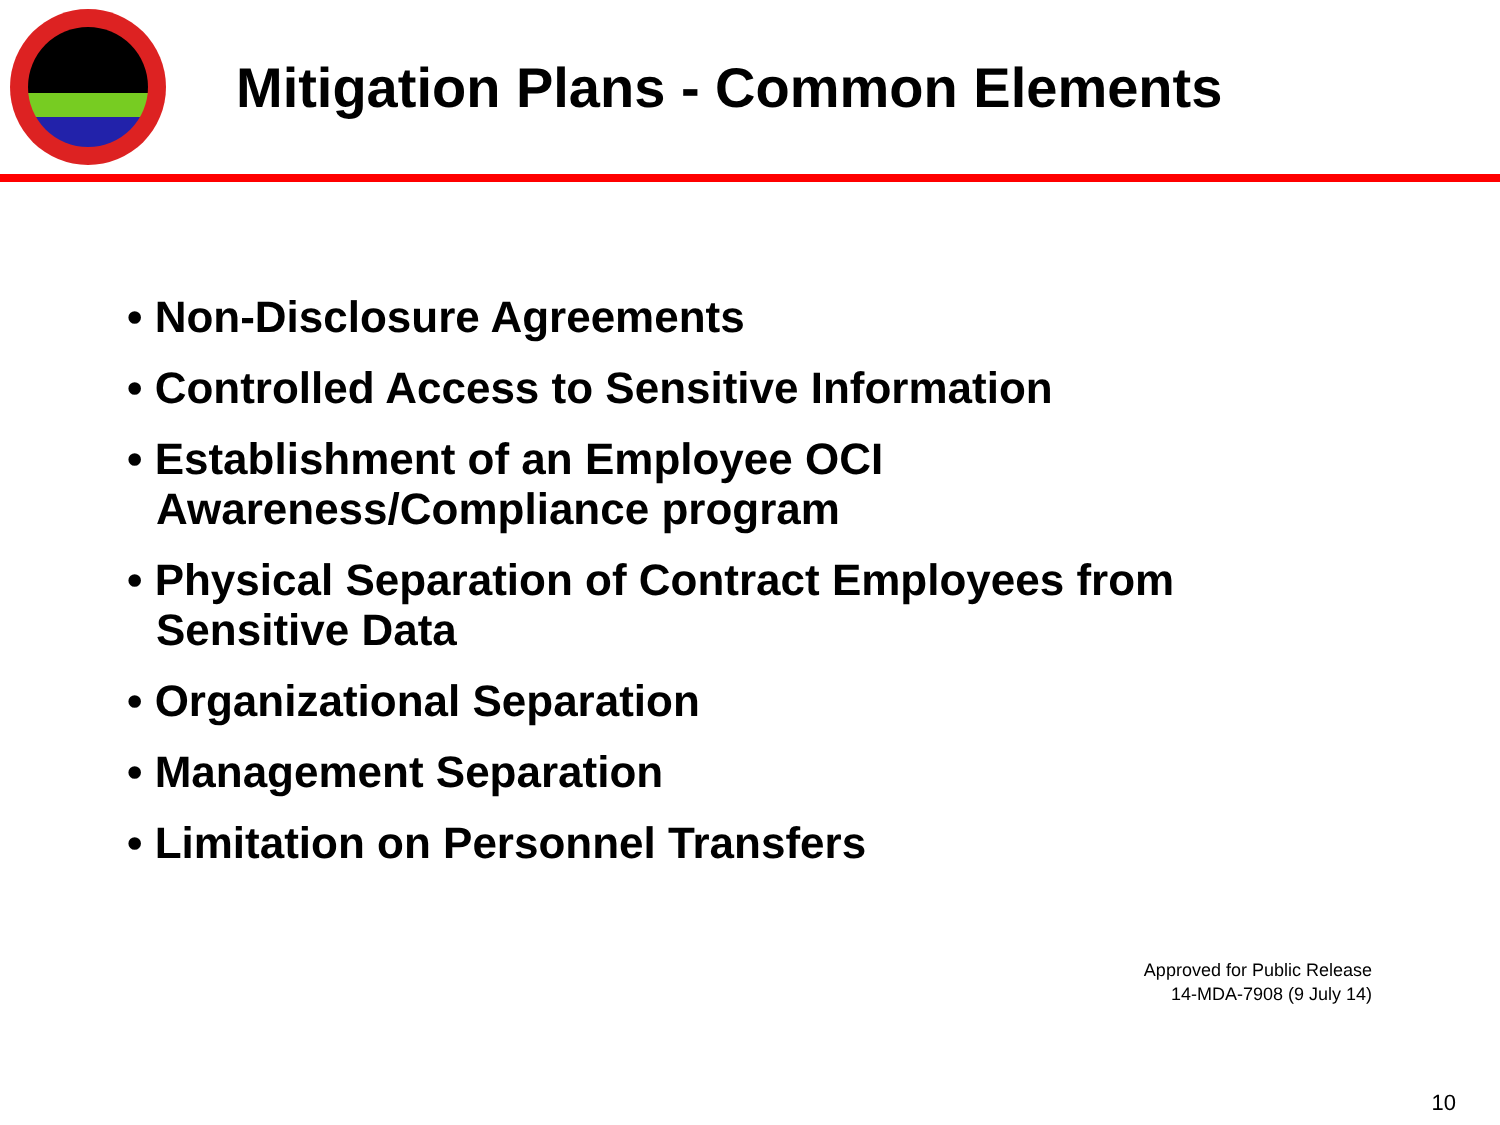Mitigation Plans - Common Elements
• Non-Disclosure Agreements
• Controlled Access to Sensitive Information
• Establishment of an Employee OCI
Awareness/Compliance program
• Physical Separation of Contract Employees from
Sensitive Data
• Organizational Separation
• Management Separation
• Limitation on Personnel Transfers
Approved for Public Release
14-MDA-7908 (9 July 14)
10